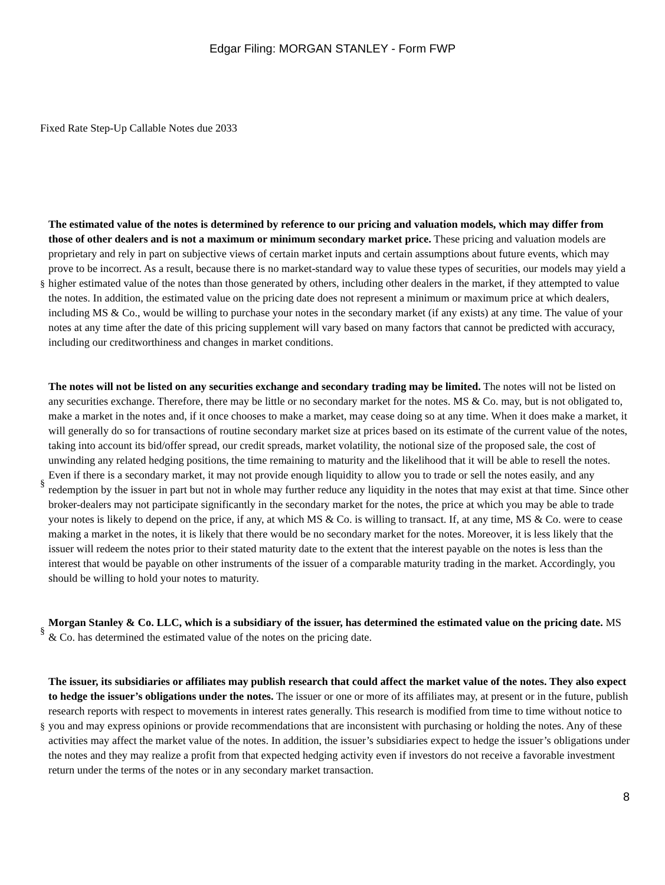Edgar Filing: MORGAN STANLEY - Form FWP
Fixed Rate Step-Up Callable Notes due 2033
§
The estimated value of the notes is determined by reference to our pricing and valuation models, which may differ from those of other dealers and is not a maximum or minimum secondary market price. These pricing and valuation models are proprietary and rely in part on subjective views of certain market inputs and certain assumptions about future events, which may prove to be incorrect. As a result, because there is no market-standard way to value these types of securities, our models may yield a higher estimated value of the notes than those generated by others, including other dealers in the market, if they attempted to value the notes. In addition, the estimated value on the pricing date does not represent a minimum or maximum price at which dealers, including MS & Co., would be willing to purchase your notes in the secondary market (if any exists) at any time. The value of your notes at any time after the date of this pricing supplement will vary based on many factors that cannot be predicted with accuracy, including our creditworthiness and changes in market conditions.
§
The notes will not be listed on any securities exchange and secondary trading may be limited. The notes will not be listed on any securities exchange. Therefore, there may be little or no secondary market for the notes. MS & Co. may, but is not obligated to, make a market in the notes and, if it once chooses to make a market, may cease doing so at any time. When it does make a market, it will generally do so for transactions of routine secondary market size at prices based on its estimate of the current value of the notes, taking into account its bid/offer spread, our credit spreads, market volatility, the notional size of the proposed sale, the cost of unwinding any related hedging positions, the time remaining to maturity and the likelihood that it will be able to resell the notes. Even if there is a secondary market, it may not provide enough liquidity to allow you to trade or sell the notes easily, and any redemption by the issuer in part but not in whole may further reduce any liquidity in the notes that may exist at that time. Since other broker-dealers may not participate significantly in the secondary market for the notes, the price at which you may be able to trade your notes is likely to depend on the price, if any, at which MS & Co. is willing to transact. If, at any time, MS & Co. were to cease making a market in the notes, it is likely that there would be no secondary market for the notes. Moreover, it is less likely that the issuer will redeem the notes prior to their stated maturity date to the extent that the interest payable on the notes is less than the interest that would be payable on other instruments of the issuer of a comparable maturity trading in the market. Accordingly, you should be willing to hold your notes to maturity.
§
Morgan Stanley & Co. LLC, which is a subsidiary of the issuer, has determined the estimated value on the pricing date. MS & Co. has determined the estimated value of the notes on the pricing date.
§
The issuer, its subsidiaries or affiliates may publish research that could affect the market value of the notes. They also expect to hedge the issuer’s obligations under the notes. The issuer or one or more of its affiliates may, at present or in the future, publish research reports with respect to movements in interest rates generally. This research is modified from time to time without notice to you and may express opinions or provide recommendations that are inconsistent with purchasing or holding the notes. Any of these activities may affect the market value of the notes. In addition, the issuer’s subsidiaries expect to hedge the issuer’s obligations under the notes and they may realize a profit from that expected hedging activity even if investors do not receive a favorable investment return under the terms of the notes or in any secondary market transaction.
8